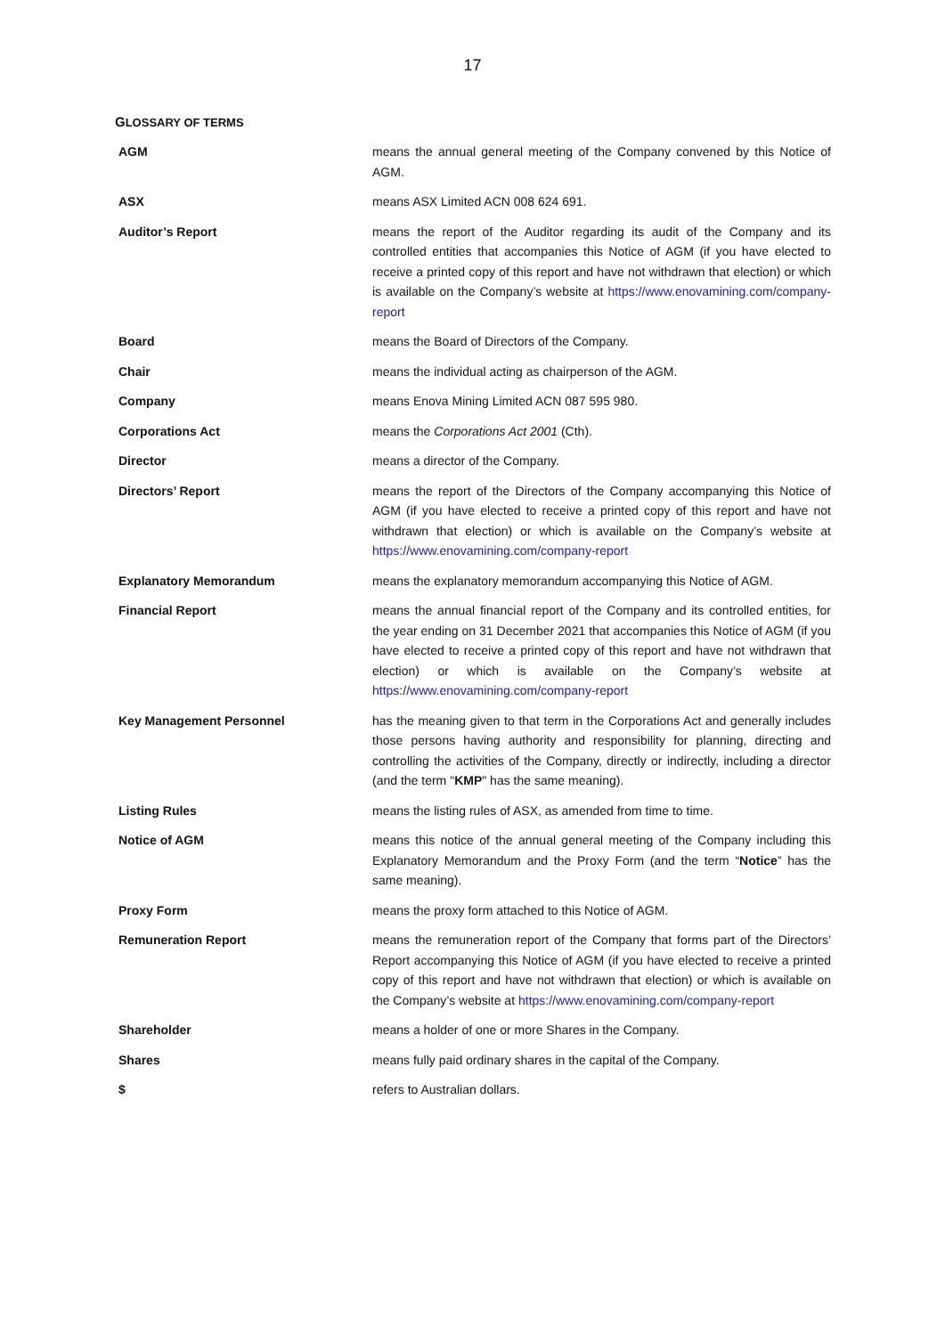17
GLOSSARY OF TERMS
| AGM | means the annual general meeting of the Company convened by this Notice of AGM. |
| ASX | means ASX Limited ACN 008 624 691. |
| Auditor’s Report | means the report of the Auditor regarding its audit of the Company and its controlled entities that accompanies this Notice of AGM (if you have elected to receive a printed copy of this report and have not withdrawn that election) or which is available on the Company’s website at https://www.enovamining.com/company-report |
| Board | means the Board of Directors of the Company. |
| Chair | means the individual acting as chairperson of the AGM. |
| Company | means Enova Mining Limited ACN 087 595 980. |
| Corporations Act | means the Corporations Act 2001 (Cth). |
| Director | means a director of the Company. |
| Directors’ Report | means the report of the Directors of the Company accompanying this Notice of AGM (if you have elected to receive a printed copy of this report and have not withdrawn that election) or which is available on the Company’s website at https://www.enovamining.com/company-report |
| Explanatory Memorandum | means the explanatory memorandum accompanying this Notice of AGM. |
| Financial Report | means the annual financial report of the Company and its controlled entities, for the year ending on 31 December 2021 that accompanies this Notice of AGM (if you have elected to receive a printed copy of this report and have not withdrawn that election) or which is available on the Company’s website at https://www.enovamining.com/company-report |
| Key Management Personnel | has the meaning given to that term in the Corporations Act and generally includes those persons having authority and responsibility for planning, directing and controlling the activities of the Company, directly or indirectly, including a director (and the term " KMP " has the same meaning). |
| Listing Rules | means the listing rules of ASX, as amended from time to time. |
| Notice of AGM | means this notice of the annual general meeting of the Company including this Explanatory Memorandum and the Proxy Form (and the term “ Notice ” has the same meaning). |
| Proxy Form | means the proxy form attached to this Notice of AGM. |
| Remuneration Report | means the remuneration report of the Company that forms part of the Directors’ Report accompanying this Notice of AGM (if you have elected to receive a printed copy of this report and have not withdrawn that election) or which is available on the Company’s website at https://www.enovamining.com/company-report |
| Shareholder | means a holder of one or more Shares in the Company. |
| Shares | means fully paid ordinary shares in the capital of the Company. |
| $ | refers to Australian dollars. |